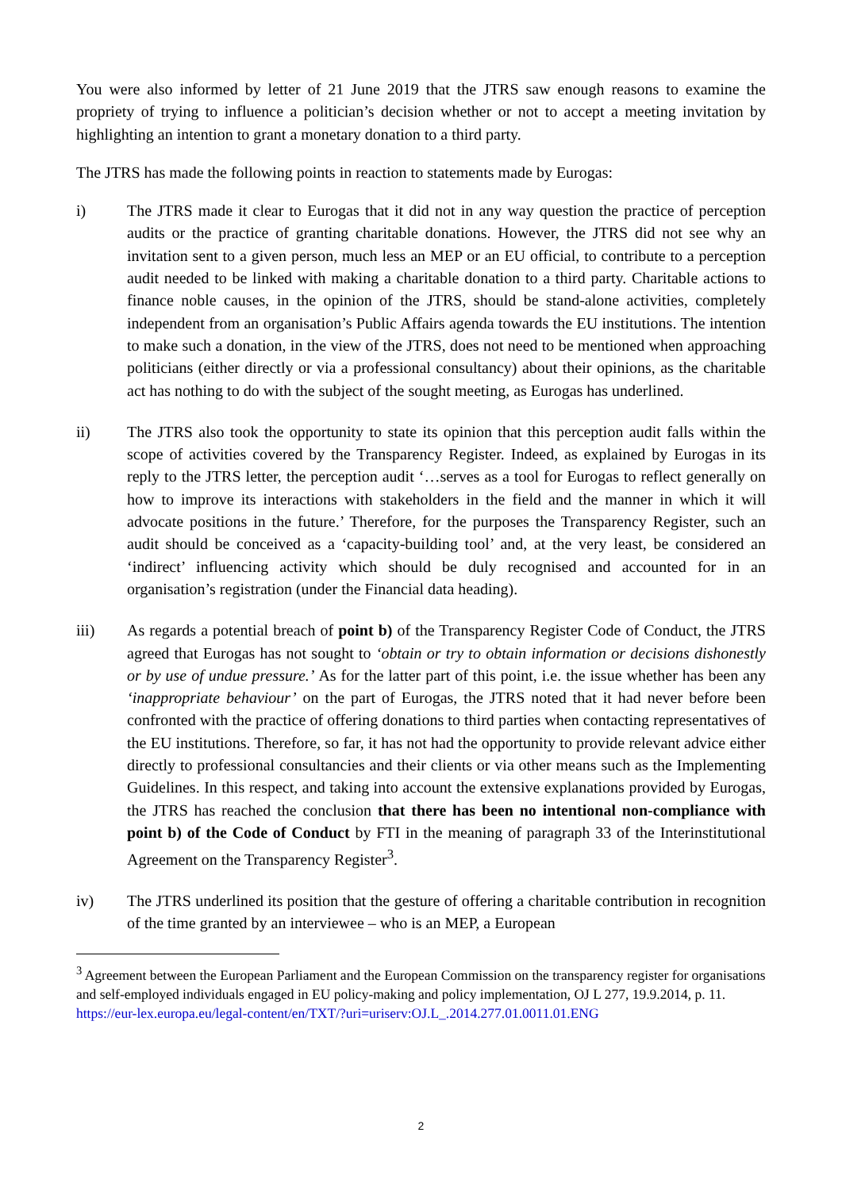You were also informed by letter of 21 June 2019 that the JTRS saw enough reasons to examine the propriety of trying to influence a politician’s decision whether or not to accept a meeting invitation by highlighting an intention to grant a monetary donation to a third party.
The JTRS has made the following points in reaction to statements made by Eurogas:
i) The JTRS made it clear to Eurogas that it did not in any way question the practice of perception audits or the practice of granting charitable donations. However, the JTRS did not see why an invitation sent to a given person, much less an MEP or an EU official, to contribute to a perception audit needed to be linked with making a charitable donation to a third party. Charitable actions to finance noble causes, in the opinion of the JTRS, should be stand-alone activities, completely independent from an organisation’s Public Affairs agenda towards the EU institutions. The intention to make such a donation, in the view of the JTRS, does not need to be mentioned when approaching politicians (either directly or via a professional consultancy) about their opinions, as the charitable act has nothing to do with the subject of the sought meeting, as Eurogas has underlined.
ii) The JTRS also took the opportunity to state its opinion that this perception audit falls within the scope of activities covered by the Transparency Register. Indeed, as explained by Eurogas in its reply to the JTRS letter, the perception audit ‘…serves as a tool for Eurogas to reflect generally on how to improve its interactions with stakeholders in the field and the manner in which it will advocate positions in the future.’ Therefore, for the purposes the Transparency Register, such an audit should be conceived as a ‘capacity-building tool’ and, at the very least, be considered an ‘indirect’ influencing activity which should be duly recognised and accounted for in an organisation’s registration (under the Financial data heading).
iii) As regards a potential breach of point b) of the Transparency Register Code of Conduct, the JTRS agreed that Eurogas has not sought to ‘obtain or try to obtain information or decisions dishonestly or by use of undue pressure.’ As for the latter part of this point, i.e. the issue whether has been any ‘inappropriate behaviour’ on the part of Eurogas, the JTRS noted that it had never before been confronted with the practice of offering donations to third parties when contacting representatives of the EU institutions. Therefore, so far, it has not had the opportunity to provide relevant advice either directly to professional consultancies and their clients or via other means such as the Implementing Guidelines. In this respect, and taking into account the extensive explanations provided by Eurogas, the JTRS has reached the conclusion that there has been no intentional non-compliance with point b) of the Code of Conduct by FTI in the meaning of paragraph 33 of the Interinstitutional Agreement on the Transparency Register<sup>3</sup>.
iv) The JTRS underlined its position that the gesture of offering a charitable contribution in recognition of the time granted by an interviewee – who is an MEP, a European
<sup>3</sup> Agreement between the European Parliament and the European Commission on the transparency register for organisations and self-employed individuals engaged in EU policy-making and policy implementation, OJ L 277, 19.9.2014, p. 11.
https://eur-lex.europa.eu/legal-content/en/TXT/?uri=uriserv:OJ.L_.2014.277.01.0011.01.ENG
2